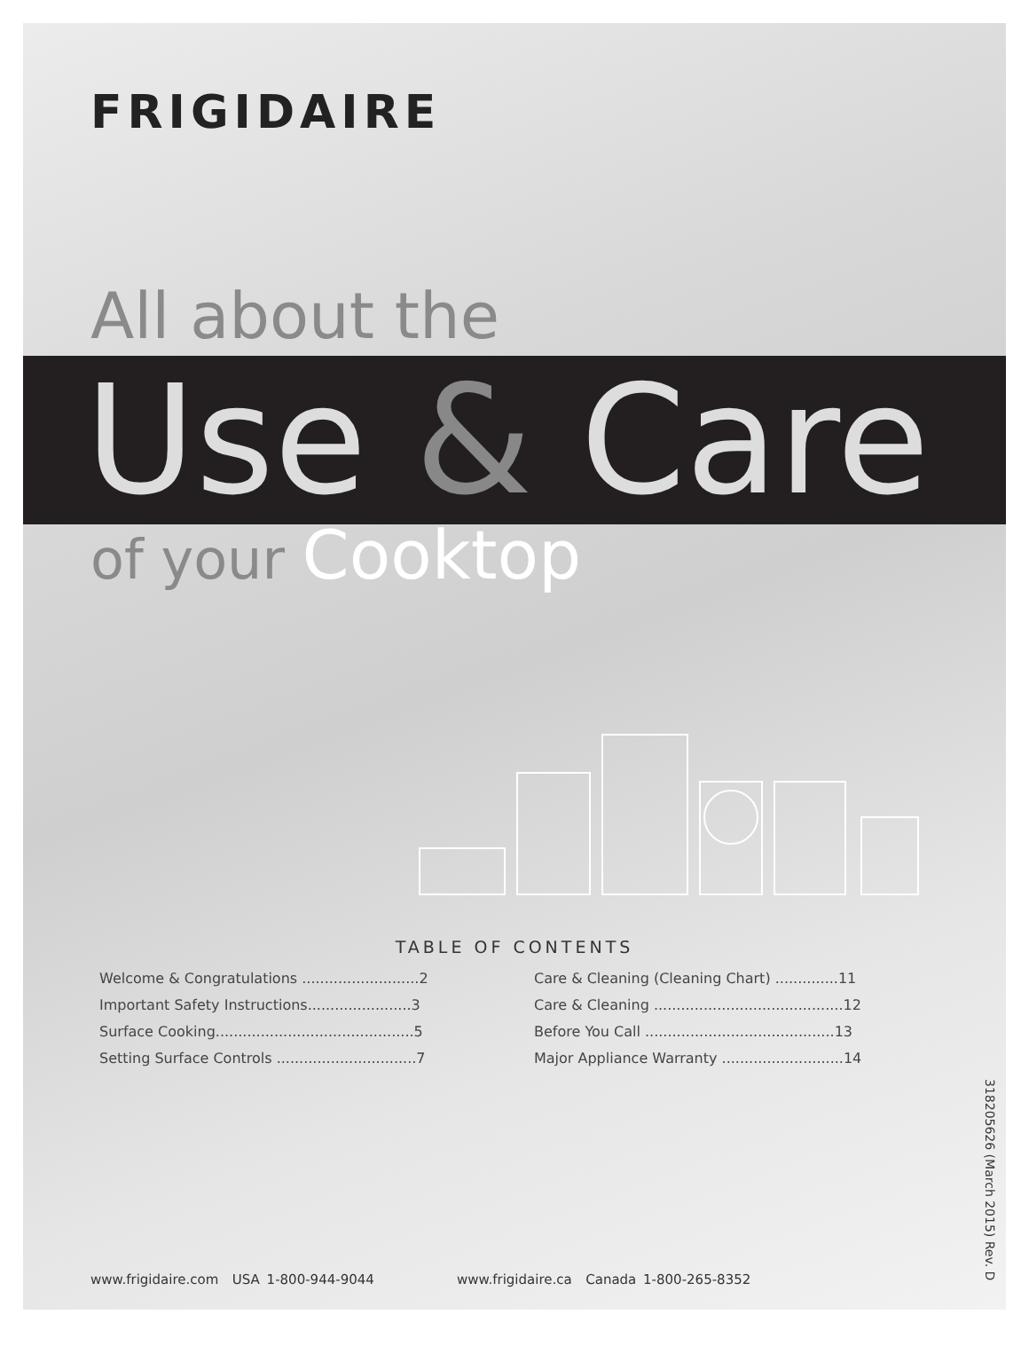FRIGIDAIRE
All about the
Use & Care
of your Cooktop
TABLE OF CONTENTS
Welcome & Congratulations ..........................2
Important Safety Instructions.......................3
Surface Cooking............................................5
Setting Surface Controls ...............................7
Care & Cleaning (Cleaning Chart) ..............11
Care & Cleaning ..........................................12
Before You Call ..........................................13
Major Appliance Warranty ...........................14
318205626 (March 2015) Rev. D
www.frigidaire.com USA 1-800-944-9044 www.frigidaire.ca Canada 1-800-265-8352